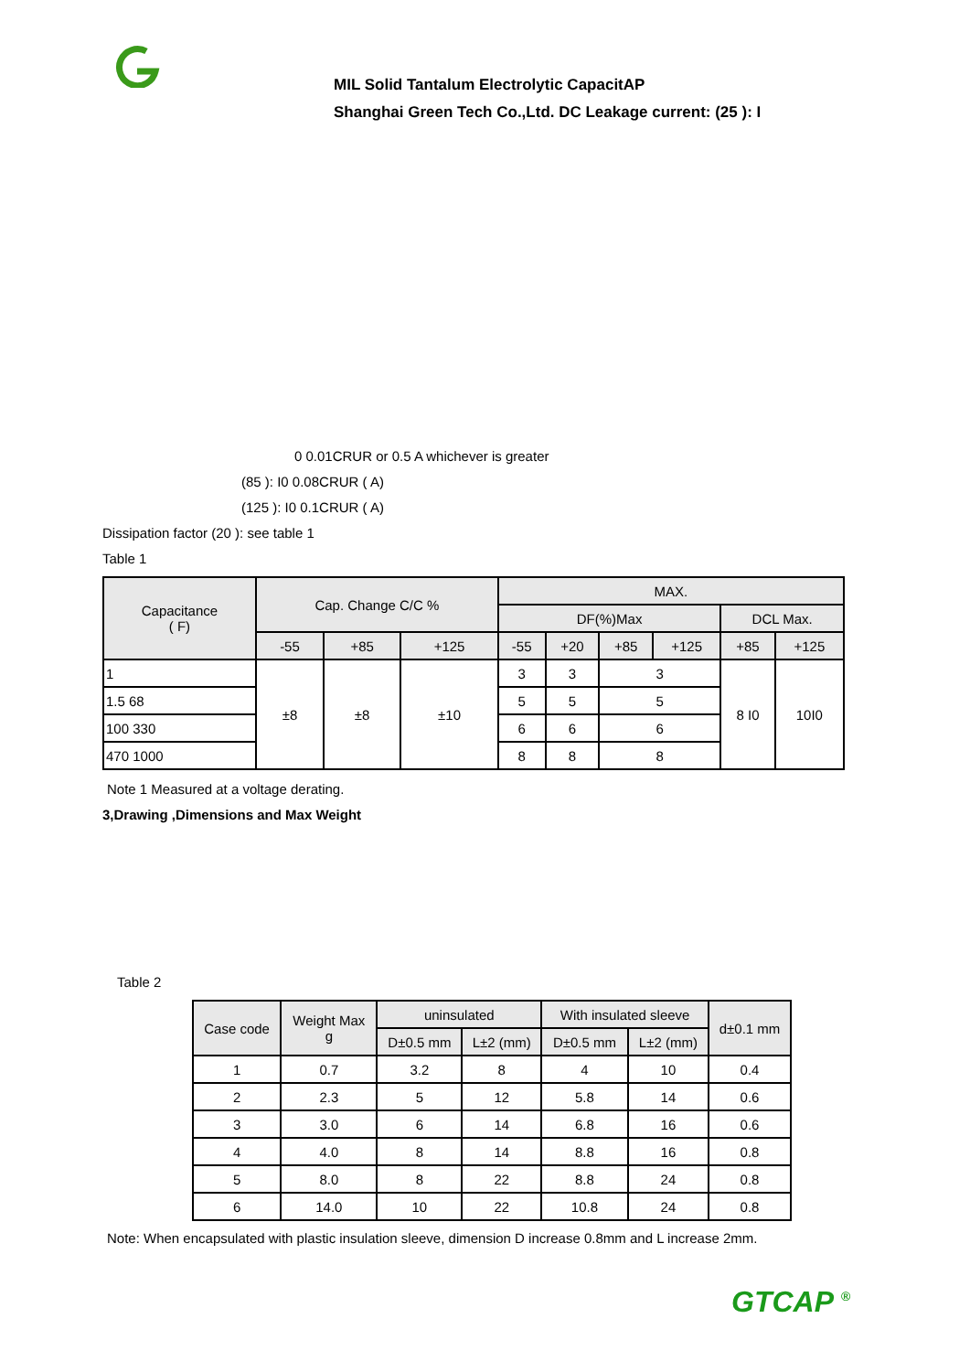MIL Solid Tantalum Electrolytic CapacitAP
Shanghai Green Tech Co.,Ltd. DC Leakage current: (25 ): I
0 0.01CRUR or 0.5 A whichever is greater
(85 ): I0 0.08CRUR ( A)
(125 ): I0 0.1CRUR ( A)
Dissipation factor (20 ): see table 1
Table 1
| Capacitance ( F) | Cap. Change C/C % | | | MAX. | | | | | |
| --- | --- | --- | --- | --- | --- | --- | --- | --- | --- |
| | | | | DF(%)Max | | | | DCL Max. | |
| | -55 | +85 | +125 | -55 | +20 | +85 | +125 | +85 | +125 |
| 1 | ±8 | ±8 | ±10 | 3 | 3 | 3 | | 8 I0 | 10I0 |
| 1.5 68 | | | | 5 | 5 | 5 | | | |
| 100 330 | | | | 6 | 6 | 6 | | | |
| 470 1000 | | | | 8 | 8 | 8 | | | |
Note 1 Measured at a voltage derating.
3,Drawing ,Dimensions and Max Weight
Table 2
| Case code | Weight Max g | uninsulated | | With insulated sleeve | | d±0.1 mm |
| --- | --- | --- | --- | --- | --- | --- |
| | | D±0.5 mm | L±2 (mm) | D±0.5 mm | L±2 (mm) | |
| 1 | 0.7 | 3.2 | 8 | 4 | 10 | 0.4 |
| 2 | 2.3 | 5 | 12 | 5.8 | 14 | 0.6 |
| 3 | 3.0 | 6 | 14 | 6.8 | 16 | 0.6 |
| 4 | 4.0 | 8 | 14 | 8.8 | 16 | 0.8 |
| 5 | 8.0 | 8 | 22 | 8.8 | 24 | 0.8 |
| 6 | 14.0 | 10 | 22 | 10.8 | 24 | 0.8 |
Note: When encapsulated with plastic insulation sleeve, dimension D increase 0.8mm and L increase 2mm.
GTCAP <sup>®</sup>